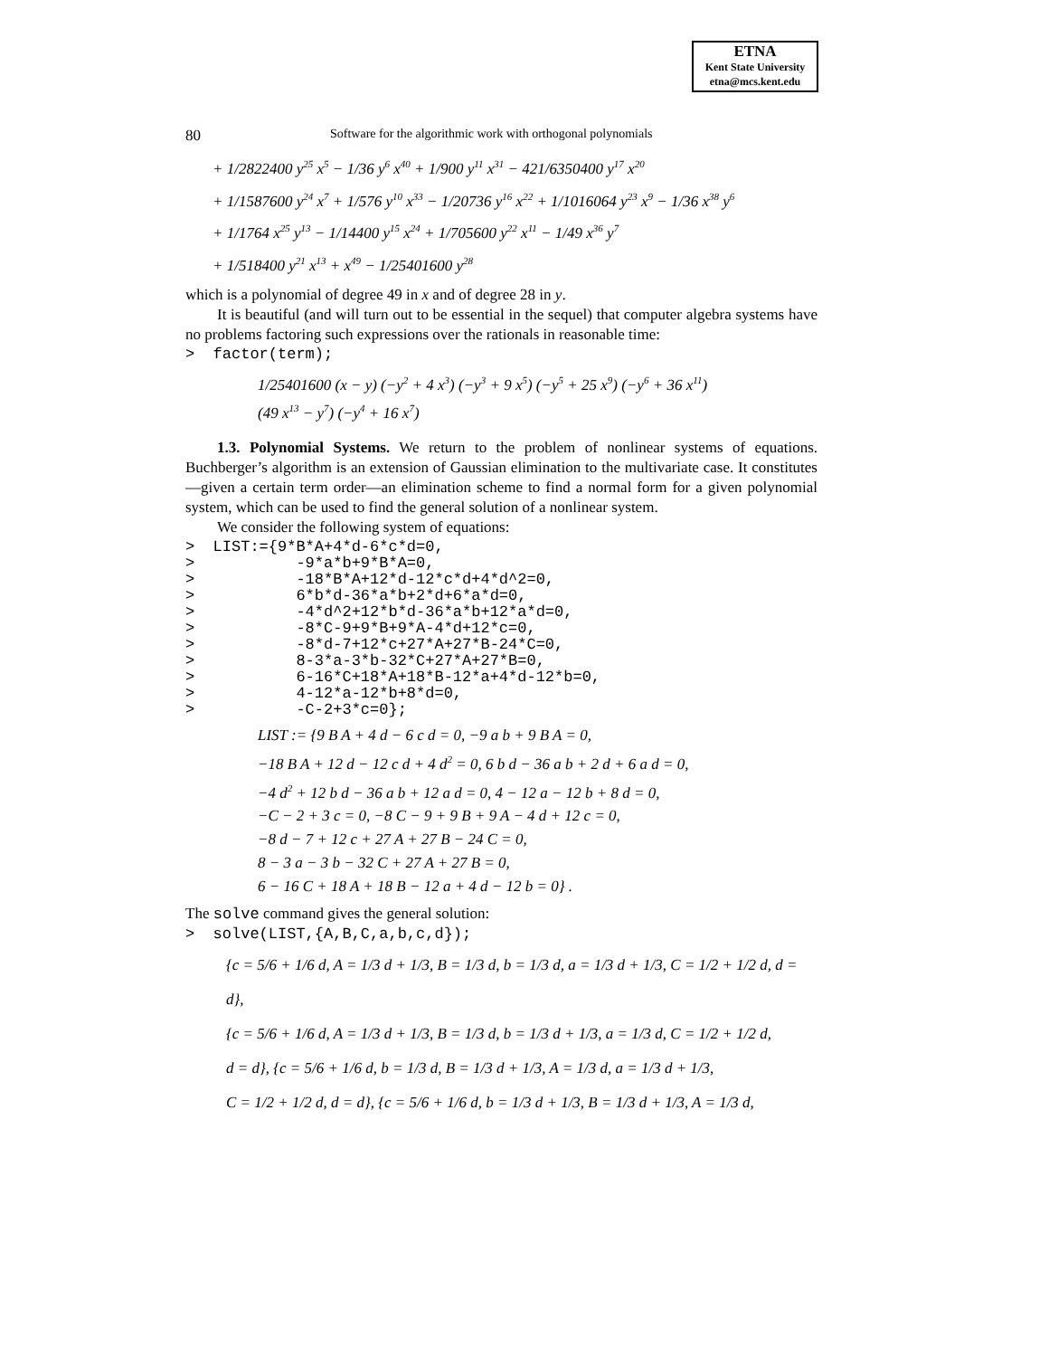ETNA
Kent State University
etna@mcs.kent.edu
80 Software for the algorithmic work with orthogonal polynomials
+ 1/2822400 y<sup>25</sup> x<sup>5</sup> − 1/36 y<sup>6</sup> x<sup>40</sup> + 1/900 y<sup>11</sup> x<sup>31</sup> − 421/6350400 y<sup>17</sup> x<sup>20</sup>
+ 1/1587600 y<sup>24</sup> x<sup>7</sup> + 1/576 y<sup>10</sup> x<sup>33</sup> − 1/20736 y<sup>16</sup> x<sup>22</sup> + 1/1016064 y<sup>23</sup> x<sup>9</sup> − 1/36 x<sup>38</sup> y<sup>6</sup>
+ 1/1764 x<sup>25</sup> y<sup>13</sup> − 1/14400 y<sup>15</sup> x<sup>24</sup> + 1/705600 y<sup>22</sup> x<sup>11</sup> − 1/49 x<sup>36</sup> y<sup>7</sup>
+ 1/518400 y<sup>21</sup> x<sup>13</sup> + x<sup>49</sup> − 1/25401600 y<sup>28</sup>
which is a polynomial of degree 49 in x and of degree 28 in y.
It is beautiful (and will turn out to be essential in the sequel) that computer algebra systems have no problems factoring such expressions over the rationals in reasonable time:
>  factor(term);
1/25401600 (x − y) (−y<sup>2</sup> + 4 x<sup>3</sup>) (−y<sup>3</sup> + 9 x<sup>5</sup>) (−y<sup>5</sup> + 25 x<sup>9</sup>) (−y<sup>6</sup> + 36 x<sup>11</sup>)
(49 x<sup>13</sup> − y<sup>7</sup>) (−y<sup>4</sup> + 16 x<sup>7</sup>)
1.3. Polynomial Systems. We return to the problem of nonlinear systems of equations. Buchberger’s algorithm is an extension of Gaussian elimination to the multivariate case. It constitutes—given a certain term order—an elimination scheme to find a normal form for a given polynomial system, which can be used to find the general solution of a nonlinear system.
We consider the following system of equations:
>  LIST:={9*B*A+4*d-6*c*d=0,
>           -9*a*b+9*B*A=0,
>           -18*B*A+12*d-12*c*d+4*d^2=0,
>           6*b*d-36*a*b+2*d+6*a*d=0,
>           -4*d^2+12*b*d-36*a*b+12*a*d=0,
>           -8*C-9+9*B+9*A-4*d+12*c=0,
>           -8*d-7+12*c+27*A+27*B-24*C=0,
>           8-3*a-3*b-32*C+27*A+27*B=0,
>           6-16*C+18*A+18*B-12*a+4*d-12*b=0,
>           4-12*a-12*b+8*d=0,
>           -C-2+3*c=0};
LIST := {9 B A + 4 d − 6 c d = 0, −9 a b + 9 B A = 0,
−18 B A + 12 d − 12 c d + 4 d<sup>2</sup> = 0, 6 b d − 36 a b + 2 d + 6 a d = 0,
−4 d<sup>2</sup> + 12 b d − 36 a b + 12 a d = 0, 4 − 12 a − 12 b + 8 d = 0,
−C − 2 + 3 c = 0, −8 C − 9 + 9 B + 9 A − 4 d + 12 c = 0,
−8 d − 7 + 12 c + 27 A + 27 B − 24 C = 0,
8 − 3 a − 3 b − 32 C + 27 A + 27 B = 0,
6 − 16 C + 18 A + 18 B − 12 a + 4 d − 12 b = 0} .
The solve command gives the general solution:
>  solve(LIST,{A,B,C,a,b,c,d});
{c = 5/6 + 1/6 d, A = 1/3 d + 1/3, B = 1/3 d, b = 1/3 d, a = 1/3 d + 1/3, C = 1/2 + 1/2 d, d = d},
{c = 5/6 + 1/6 d, A = 1/3 d + 1/3, B = 1/3 d, b = 1/3 d + 1/3, a = 1/3 d, C = 1/2 + 1/2 d,
d = d}, {c = 5/6 + 1/6 d, b = 1/3 d, B = 1/3 d + 1/3, A = 1/3 d, a = 1/3 d + 1/3,
C = 1/2 + 1/2 d, d = d}, {c = 5/6 + 1/6 d, b = 1/3 d + 1/3, B = 1/3 d + 1/3, A = 1/3 d,